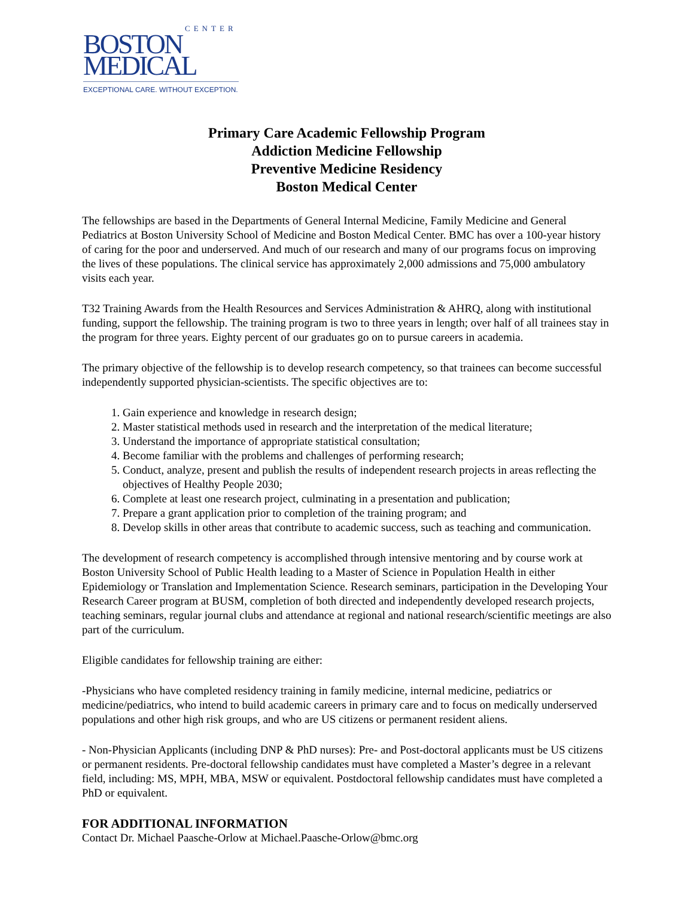CENTER
BOSTON
MEDICAL
EXCEPTIONAL CARE. WITHOUT EXCEPTION.
Primary Care Academic Fellowship Program
Addiction Medicine Fellowship
Preventive Medicine Residency
Boston Medical Center
The fellowships are based in the Departments of General Internal Medicine, Family Medicine and General Pediatrics at Boston University School of Medicine and Boston Medical Center. BMC has over a 100-year history of caring for the poor and underserved. And much of our research and many of our programs focus on improving the lives of these populations. The clinical service has approximately 2,000 admissions and 75,000 ambulatory visits each year.
T32 Training Awards from the Health Resources and Services Administration & AHRQ, along with institutional funding, support the fellowship. The training program is two to three years in length; over half of all trainees stay in the program for three years. Eighty percent of our graduates go on to pursue careers in academia.
The primary objective of the fellowship is to develop research competency, so that trainees can become successful independently supported physician-scientists. The specific objectives are to:
1. Gain experience and knowledge in research design;
2. Master statistical methods used in research and the interpretation of the medical literature;
3. Understand the importance of appropriate statistical consultation;
4. Become familiar with the problems and challenges of performing research;
5. Conduct, analyze, present and publish the results of independent research projects in areas reflecting the objectives of Healthy People 2030;
6. Complete at least one research project, culminating in a presentation and publication;
7. Prepare a grant application prior to completion of the training program; and
8. Develop skills in other areas that contribute to academic success, such as teaching and communication.
The development of research competency is accomplished through intensive mentoring and by course work at Boston University School of Public Health leading to a Master of Science in Population Health in either Epidemiology or Translation and Implementation Science. Research seminars, participation in the Developing Your Research Career program at BUSM, completion of both directed and independently developed research projects, teaching seminars, regular journal clubs and attendance at regional and national research/scientific meetings are also part of the curriculum.
Eligible candidates for fellowship training are either:
-Physicians who have completed residency training in family medicine, internal medicine, pediatrics or medicine/pediatrics, who intend to build academic careers in primary care and to focus on medically underserved populations and other high risk groups, and who are US citizens or permanent resident aliens.
- Non-Physician Applicants (including DNP & PhD nurses): Pre- and Post-doctoral applicants must be US citizens or permanent residents. Pre-doctoral fellowship candidates must have completed a Master’s degree in a relevant field, including: MS, MPH, MBA, MSW or equivalent. Postdoctoral fellowship candidates must have completed a PhD or equivalent.
FOR ADDITIONAL INFORMATION
Contact Dr. Michael Paasche-Orlow at Michael.Paasche-Orlow@bmc.org